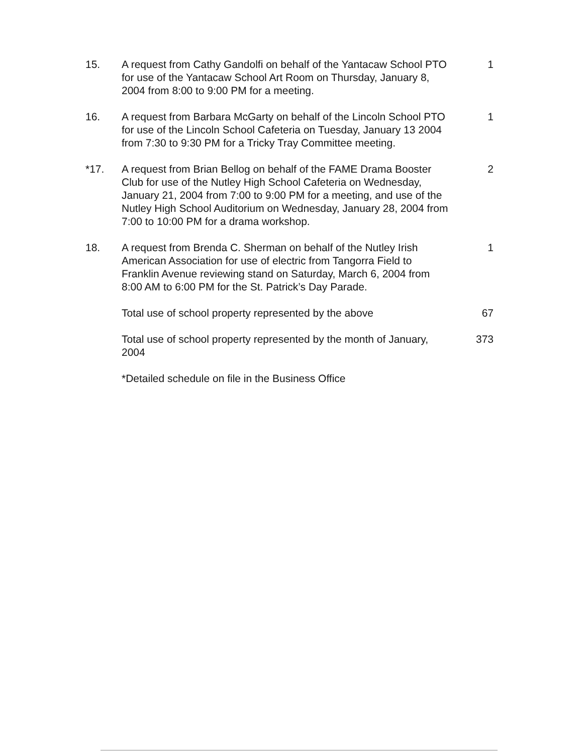15. A request from Cathy Gandolfi on behalf of the Yantacaw School PTO for use of the Yantacaw School Art Room on Thursday, January 8, 2004 from 8:00 to 9:00 PM for a meeting.
1
16. A request from Barbara McGarty on behalf of the Lincoln School PTO for use of the Lincoln School Cafeteria on Tuesday, January 13 2004 from 7:30 to 9:30 PM for a Tricky Tray Committee meeting.
1
*17. A request from Brian Bellog on behalf of the FAME Drama Booster Club for use of the Nutley High School Cafeteria on Wednesday, January 21, 2004 from 7:00 to 9:00 PM for a meeting, and use of the Nutley High School Auditorium on Wednesday, January 28, 2004 from 7:00 to 10:00 PM for a drama workshop.
2
18. A request from Brenda C. Sherman on behalf of the Nutley Irish American Association for use of electric from Tangorra Field to Franklin Avenue reviewing stand on Saturday, March 6, 2004 from 8:00 AM to 6:00 PM for the St. Patrick’s Day Parade.
1
Total use of school property represented by the above
67
Total use of school property represented by the month of January, 2004
373
*Detailed schedule on file in the Business Office